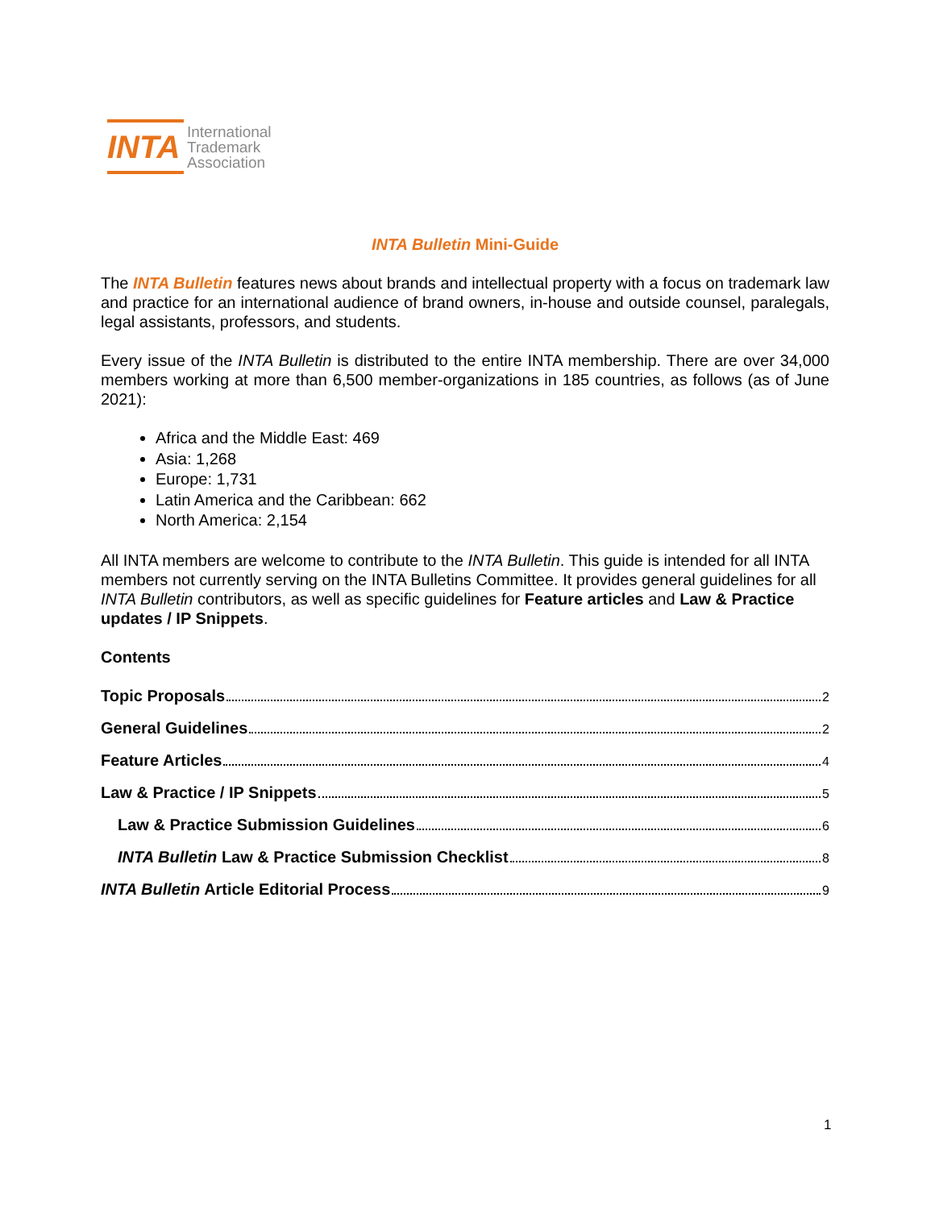INTA
International
Trademark
Association
INTA Bulletin Mini-Guide
The INTA Bulletin features news about brands and intellectual property with a focus on trademark law and practice for an international audience of brand owners, in-house and outside counsel, paralegals, legal assistants, professors, and students.
Every issue of the INTA Bulletin is distributed to the entire INTA membership. There are over 34,000 members working at more than 6,500 member-organizations in 185 countries, as follows (as of June 2021):
Africa and the Middle East: 469
Asia: 1,268
Europe: 1,731
Latin America and the Caribbean: 662
North America: 2,154
All INTA members are welcome to contribute to the INTA Bulletin. This guide is intended for all INTA members not currently serving on the INTA Bulletins Committee. It provides general guidelines for all INTA Bulletin contributors, as well as specific guidelines for Feature articles and Law & Practice updates / IP Snippets.
Contents
Topic Proposals 2
General Guidelines 2
Feature Articles 4
Law & Practice / IP Snippets 5
Law & Practice Submission Guidelines 6
INTA Bulletin Law & Practice Submission Checklist 8
INTA Bulletin Article Editorial Process 9
1